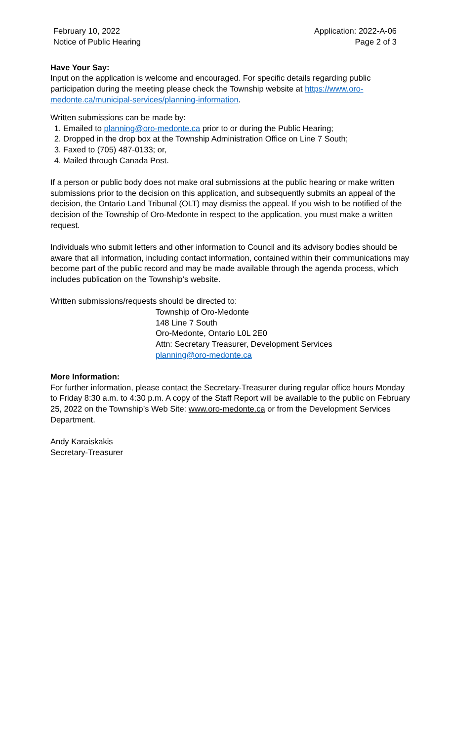February 10, 2022
Notice of Public Hearing
Application: 2022-A-06
Page 2 of 3
Have Your Say:
Input on the application is welcome and encouraged. For specific details regarding public participation during the meeting please check the Township website at https://www.oro-medonte.ca/municipal-services/planning-information.
Written submissions can be made by:
1. Emailed to planning@oro-medonte.ca prior to or during the Public Hearing;
2. Dropped in the drop box at the Township Administration Office on Line 7 South;
3. Faxed to (705) 487-0133; or,
4. Mailed through Canada Post.
If a person or public body does not make oral submissions at the public hearing or make written submissions prior to the decision on this application, and subsequently submits an appeal of the decision, the Ontario Land Tribunal (OLT) may dismiss the appeal. If you wish to be notified of the decision of the Township of Oro-Medonte in respect to the application, you must make a written request.
Individuals who submit letters and other information to Council and its advisory bodies should be aware that all information, including contact information, contained within their communications may become part of the public record and may be made available through the agenda process, which includes publication on the Township’s website.
Written submissions/requests should be directed to:
Township of Oro-Medonte
148 Line 7 South
Oro-Medonte, Ontario L0L 2E0
Attn: Secretary Treasurer, Development Services
planning@oro-medonte.ca
More Information:
For further information, please contact the Secretary-Treasurer during regular office hours Monday to Friday 8:30 a.m. to 4:30 p.m. A copy of the Staff Report will be available to the public on February 25, 2022 on the Township’s Web Site: www.oro-medonte.ca or from the Development Services Department.
Andy Karaiskakis
Secretary-Treasurer